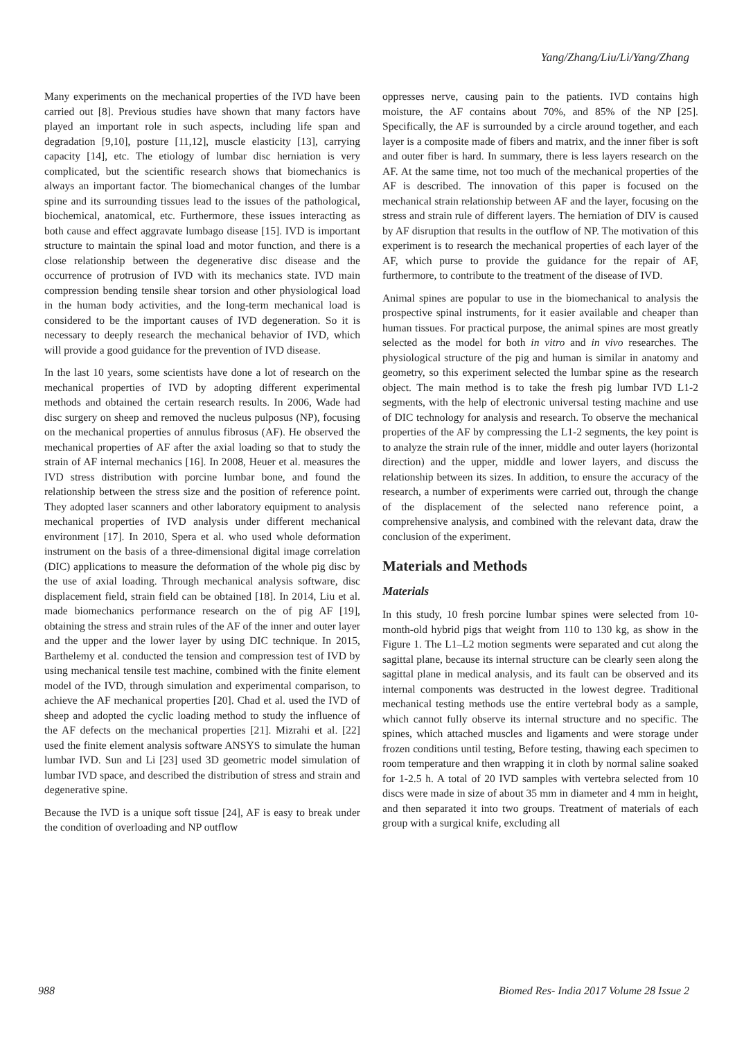Yang/Zhang/Liu/Li/Yang/Zhang
Many experiments on the mechanical properties of the IVD have been carried out [8]. Previous studies have shown that many factors have played an important role in such aspects, including life span and degradation [9,10], posture [11,12], muscle elasticity [13], carrying capacity [14], etc. The etiology of lumbar disc herniation is very complicated, but the scientific research shows that biomechanics is always an important factor. The biomechanical changes of the lumbar spine and its surrounding tissues lead to the issues of the pathological, biochemical, anatomical, etc. Furthermore, these issues interacting as both cause and effect aggravate lumbago disease [15]. IVD is important structure to maintain the spinal load and motor function, and there is a close relationship between the degenerative disc disease and the occurrence of protrusion of IVD with its mechanics state. IVD main compression bending tensile shear torsion and other physiological load in the human body activities, and the long-term mechanical load is considered to be the important causes of IVD degeneration. So it is necessary to deeply research the mechanical behavior of IVD, which will provide a good guidance for the prevention of IVD disease.
In the last 10 years, some scientists have done a lot of research on the mechanical properties of IVD by adopting different experimental methods and obtained the certain research results. In 2006, Wade had disc surgery on sheep and removed the nucleus pulposus (NP), focusing on the mechanical properties of annulus fibrosus (AF). He observed the mechanical properties of AF after the axial loading so that to study the strain of AF internal mechanics [16]. In 2008, Heuer et al. measures the IVD stress distribution with porcine lumbar bone, and found the relationship between the stress size and the position of reference point. They adopted laser scanners and other laboratory equipment to analysis mechanical properties of IVD analysis under different mechanical environment [17]. In 2010, Spera et al. who used whole deformation instrument on the basis of a three-dimensional digital image correlation (DIC) applications to measure the deformation of the whole pig disc by the use of axial loading. Through mechanical analysis software, disc displacement field, strain field can be obtained [18]. In 2014, Liu et al. made biomechanics performance research on the of pig AF [19], obtaining the stress and strain rules of the AF of the inner and outer layer and the upper and the lower layer by using DIC technique. In 2015, Barthelemy et al. conducted the tension and compression test of IVD by using mechanical tensile test machine, combined with the finite element model of the IVD, through simulation and experimental comparison, to achieve the AF mechanical properties [20]. Chad et al. used the IVD of sheep and adopted the cyclic loading method to study the influence of the AF defects on the mechanical properties [21]. Mizrahi et al. [22] used the finite element analysis software ANSYS to simulate the human lumbar IVD. Sun and Li [23] used 3D geometric model simulation of lumbar IVD space, and described the distribution of stress and strain and degenerative spine.
Because the IVD is a unique soft tissue [24], AF is easy to break under the condition of overloading and NP outflow
oppresses nerve, causing pain to the patients. IVD contains high moisture, the AF contains about 70%, and 85% of the NP [25]. Specifically, the AF is surrounded by a circle around together, and each layer is a composite made of fibers and matrix, and the inner fiber is soft and outer fiber is hard. In summary, there is less layers research on the AF. At the same time, not too much of the mechanical properties of the AF is described. The innovation of this paper is focused on the mechanical strain relationship between AF and the layer, focusing on the stress and strain rule of different layers. The herniation of DIV is caused by AF disruption that results in the outflow of NP. The motivation of this experiment is to research the mechanical properties of each layer of the AF, which purse to provide the guidance for the repair of AF, furthermore, to contribute to the treatment of the disease of IVD.
Animal spines are popular to use in the biomechanical to analysis the prospective spinal instruments, for it easier available and cheaper than human tissues. For practical purpose, the animal spines are most greatly selected as the model for both in vitro and in vivo researches. The physiological structure of the pig and human is similar in anatomy and geometry, so this experiment selected the lumbar spine as the research object. The main method is to take the fresh pig lumbar IVD L1-2 segments, with the help of electronic universal testing machine and use of DIC technology for analysis and research. To observe the mechanical properties of the AF by compressing the L1-2 segments, the key point is to analyze the strain rule of the inner, middle and outer layers (horizontal direction) and the upper, middle and lower layers, and discuss the relationship between its sizes. In addition, to ensure the accuracy of the research, a number of experiments were carried out, through the change of the displacement of the selected nano reference point, a comprehensive analysis, and combined with the relevant data, draw the conclusion of the experiment.
Materials and Methods
Materials
In this study, 10 fresh porcine lumbar spines were selected from 10-month-old hybrid pigs that weight from 110 to 130 kg, as show in the Figure 1. The L1–L2 motion segments were separated and cut along the sagittal plane, because its internal structure can be clearly seen along the sagittal plane in medical analysis, and its fault can be observed and its internal components was destructed in the lowest degree. Traditional mechanical testing methods use the entire vertebral body as a sample, which cannot fully observe its internal structure and no specific. The spines, which attached muscles and ligaments and were storage under frozen conditions until testing, Before testing, thawing each specimen to room temperature and then wrapping it in cloth by normal saline soaked for 1-2.5 h. A total of 20 IVD samples with vertebra selected from 10 discs were made in size of about 35 mm in diameter and 4 mm in height, and then separated it into two groups. Treatment of materials of each group with a surgical knife, excluding all
988 Biomed Res- India 2017 Volume 28 Issue 2